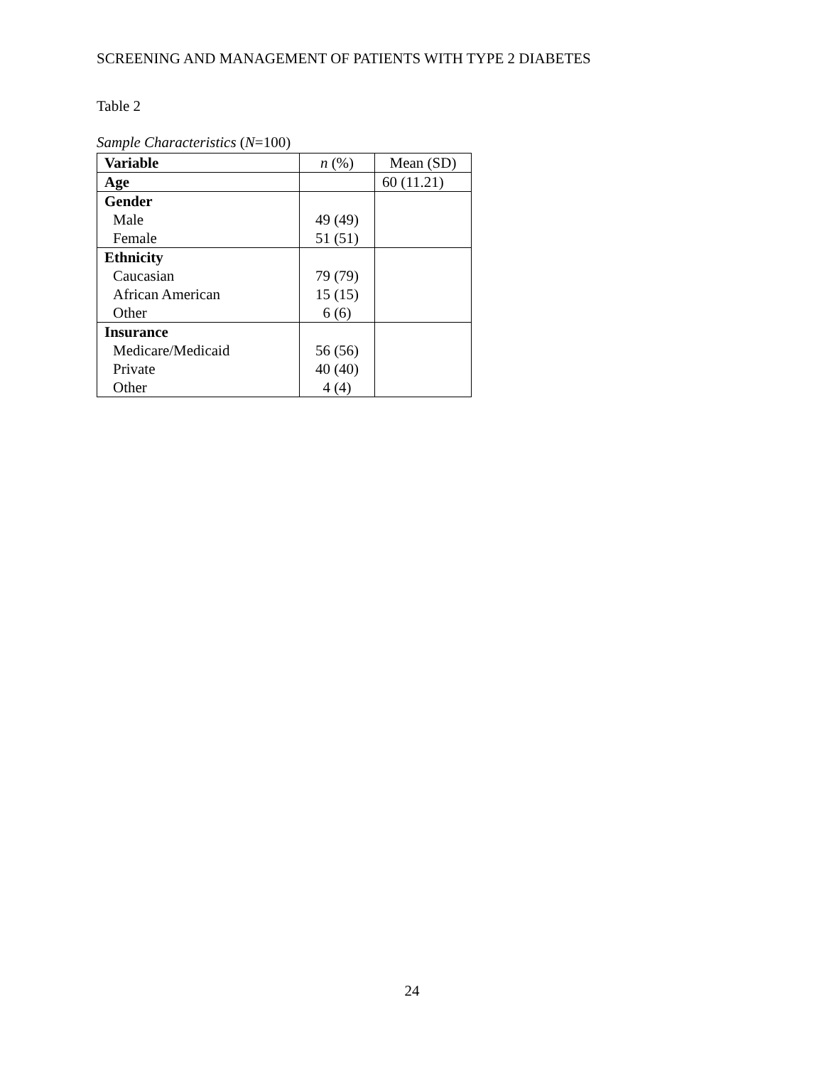SCREENING AND MANAGEMENT OF PATIENTS WITH TYPE 2 DIABETES
Table 2
Sample Characteristics (N=100)
| Variable | n (%) | Mean (SD) |
| --- | --- | --- |
| Age | | 60 (11.21) |
| Gender | | |
| Male | 49 (49) | |
| Female | 51 (51) | |
| Ethnicity | | |
| Caucasian | 79 (79) | |
| African American | 15 (15) | |
| Other | 6 (6) | |
| Insurance | | |
| Medicare/Medicaid | 56 (56) | |
| Private | 40 (40) | |
| Other | 4 (4) | |
24